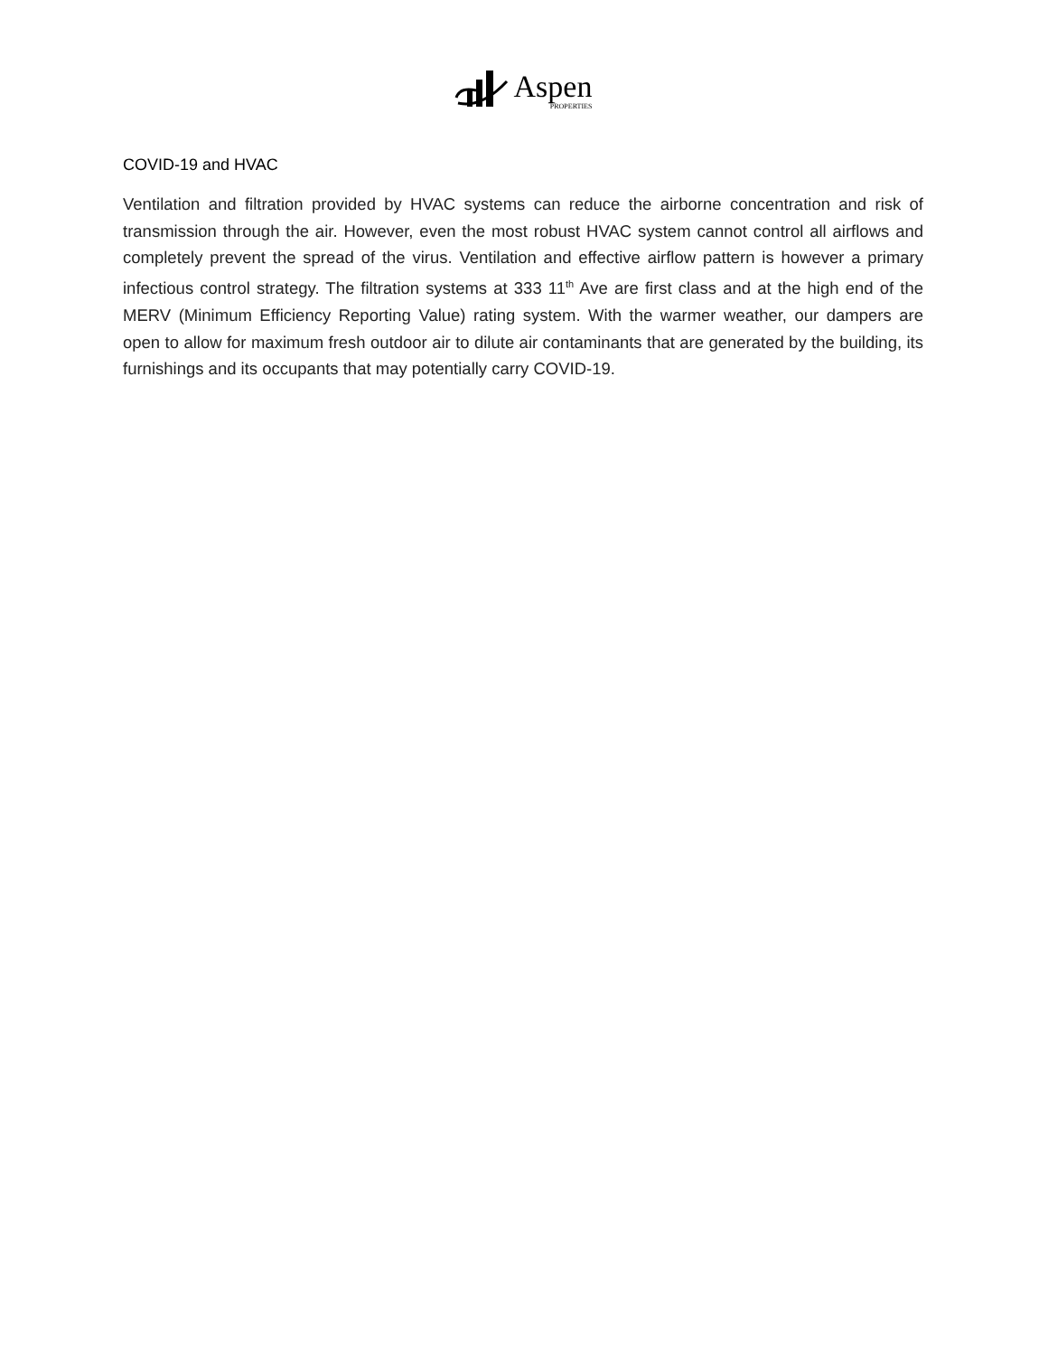Aspen
PROPERTIES
COVID-19 and HVAC
Ventilation and filtration provided by HVAC systems can reduce the airborne concentration and risk of transmission through the air. However, even the most robust HVAC system cannot control all airflows and completely prevent the spread of the virus. Ventilation and effective airflow pattern is however a primary infectious control strategy. The filtration systems at 333 11<sup>th</sup> Ave are first class and at the high end of the MERV (Minimum Efficiency Reporting Value) rating system. With the warmer weather, our dampers are open to allow for maximum fresh outdoor air to dilute air contaminants that are generated by the building, its furnishings and its occupants that may potentially carry COVID-19.